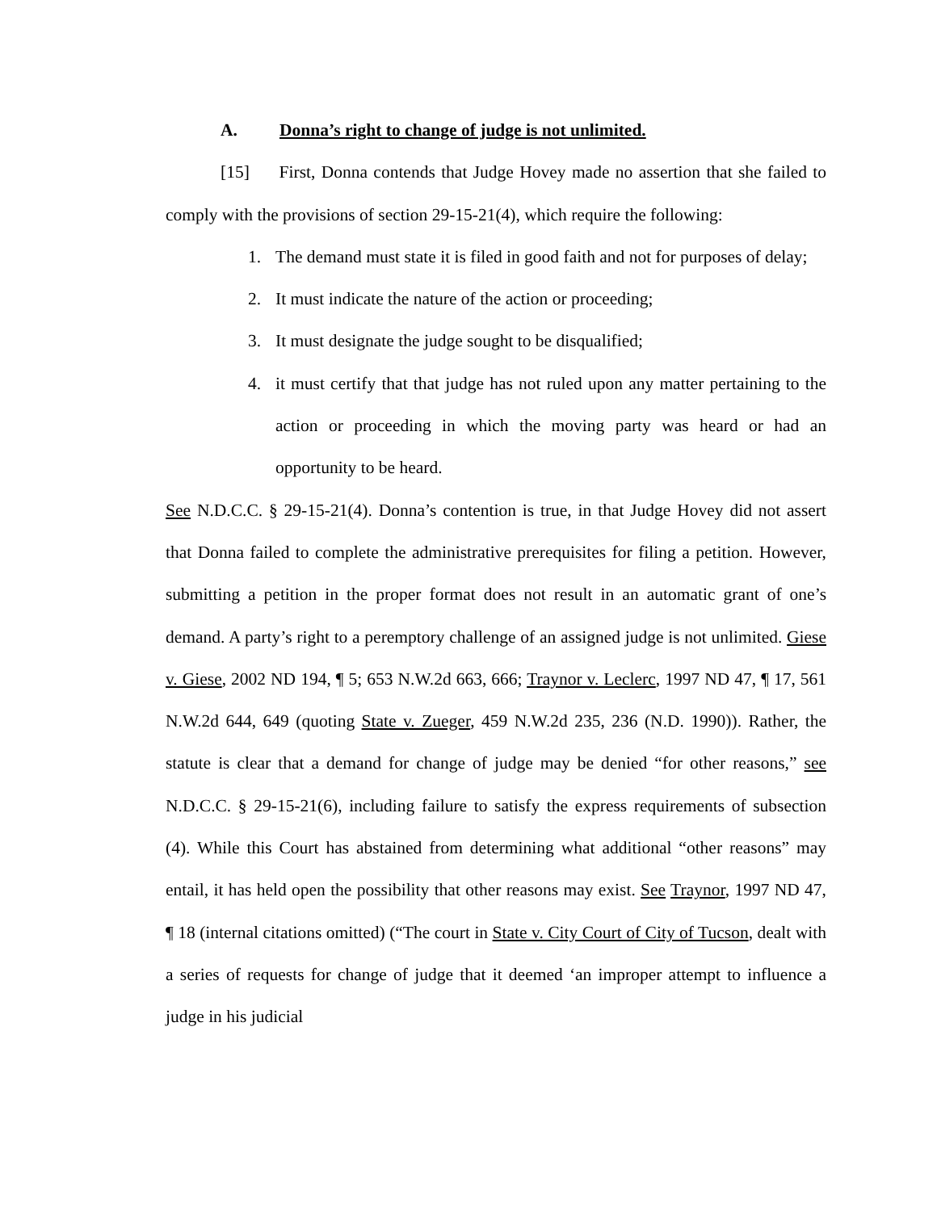A. Donna’s right to change of judge is not unlimited.
[15] First, Donna contends that Judge Hovey made no assertion that she failed to comply with the provisions of section 29-15-21(4), which require the following:
1. The demand must state it is filed in good faith and not for purposes of delay;
2. It must indicate the nature of the action or proceeding;
3. It must designate the judge sought to be disqualified;
4. it must certify that that judge has not ruled upon any matter pertaining to the action or proceeding in which the moving party was heard or had an opportunity to be heard.
See N.D.C.C. § 29-15-21(4). Donna’s contention is true, in that Judge Hovey did not assert that Donna failed to complete the administrative prerequisites for filing a petition. However, submitting a petition in the proper format does not result in an automatic grant of one’s demand. A party’s right to a peremptory challenge of an assigned judge is not unlimited. Giese v. Giese, 2002 ND 194, ¶ 5; 653 N.W.2d 663, 666; Traynor v. Leclerc, 1997 ND 47, ¶ 17, 561 N.W.2d 644, 649 (quoting State v. Zueger, 459 N.W.2d 235, 236 (N.D. 1990)). Rather, the statute is clear that a demand for change of judge may be denied “for other reasons,” see N.D.C.C. § 29-15-21(6), including failure to satisfy the express requirements of subsection (4). While this Court has abstained from determining what additional “other reasons” may entail, it has held open the possibility that other reasons may exist. See Traynor, 1997 ND 47, ¶ 18 (internal citations omitted) (“The court in State v. City Court of City of Tucson, dealt with a series of requests for change of judge that it deemed ‘an improper attempt to influence a judge in his judicial